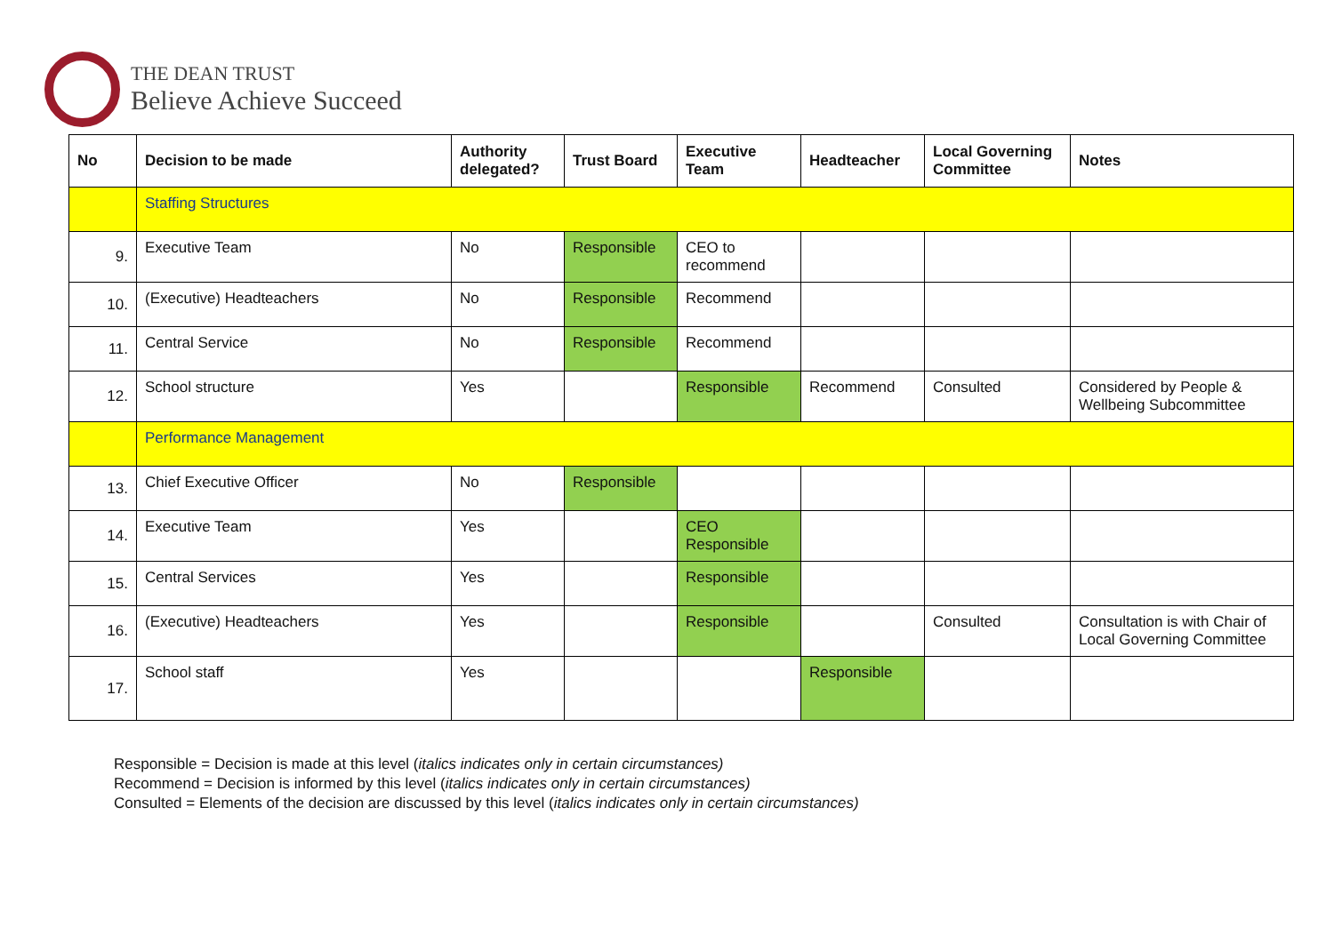THE DEAN TRUST
Believe Achieve Succeed
| No | Decision to be made | Authority delegated? | Trust Board | Executive Team | Headteacher | Local Governing Committee | Notes |
| --- | --- | --- | --- | --- | --- | --- | --- |
| | Staffing Structures | | | | | | |
| 9. | Executive Team | No | Responsible | CEO to recommend | | | |
| 10. | (Executive) Headteachers | No | Responsible | Recommend | | | |
| 11. | Central Service | No | Responsible | Recommend | | | |
| 12. | School structure | Yes | | Responsible | Recommend | Consulted | Considered by People & Wellbeing Subcommittee |
| | Performance Management | | | | | | |
| 13. | Chief Executive Officer | No | Responsible | | | | |
| 14. | Executive Team | Yes | | CEO Responsible | | | |
| 15. | Central Services | Yes | | Responsible | | | |
| 16. | (Executive) Headteachers | Yes | | Responsible | | Consulted | Consultation is with Chair of Local Governing Committee |
| 17. | School staff | Yes | | | Responsible | | |
Responsible = Decision is made at this level (italics indicates only in certain circumstances)
Recommend = Decision is informed by this level (italics indicates only in certain circumstances)
Consulted = Elements of the decision are discussed by this level (italics indicates only in certain circumstances)